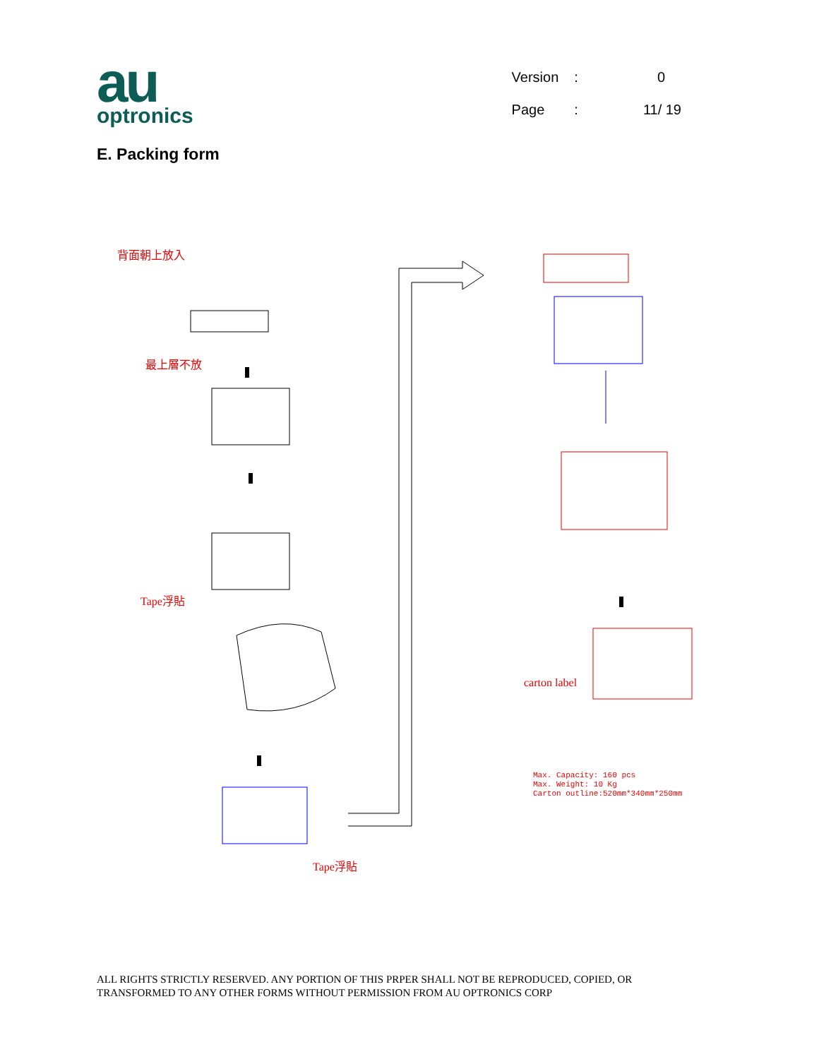au
optronics
| Version | : | 0 |
| Page | : | 11/ 19 |
E. Packing form
背面朝上放入
最上層不放
Tape浮貼
Tape浮貼
carton label
Max. Capacity: 160 pcs
Max. Weight: 10 Kg
Carton outline:520mm*340mm*250mm
ALL RIGHTS STRICTLY RESERVED. ANY PORTION OF THIS PRPER SHALL NOT BE REPRODUCED, COPIED, OR
TRANSFORMED TO ANY OTHER FORMS WITHOUT PERMISSION FROM AU OPTRONICS CORP